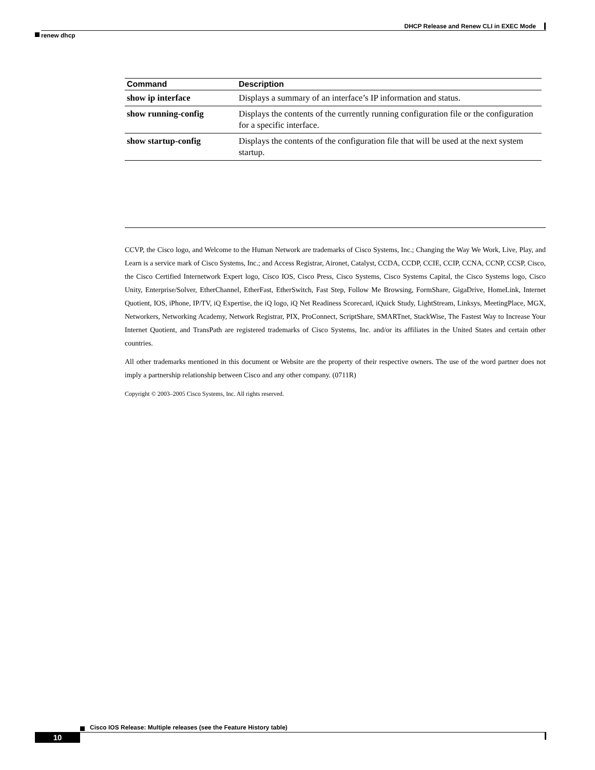DHCP Release and Renew CLI in EXEC Mode
renew dhcp
| Command | Description |
| --- | --- |
| show ip interface | Displays a summary of an interface’s IP information and status. |
| show running-config | Displays the contents of the currently running configuration file or the configuration for a specific interface. |
| show startup-config | Displays the contents of the configuration file that will be used at the next system startup. |
CCVP, the Cisco logo, and Welcome to the Human Network are trademarks of Cisco Systems, Inc.; Changing the Way We Work, Live, Play, and Learn is a service mark of Cisco Systems, Inc.; and Access Registrar, Aironet, Catalyst, CCDA, CCDP, CCIE, CCIP, CCNA, CCNP, CCSP, Cisco, the Cisco Certified Internetwork Expert logo, Cisco IOS, Cisco Press, Cisco Systems, Cisco Systems Capital, the Cisco Systems logo, Cisco Unity, Enterprise/Solver, EtherChannel, EtherFast, EtherSwitch, Fast Step, Follow Me Browsing, FormShare, GigaDrive, HomeLink, Internet Quotient, IOS, iPhone, IP/TV, iQ Expertise, the iQ logo, iQ Net Readiness Scorecard, iQuick Study, LightStream, Linksys, MeetingPlace, MGX, Networkers, Networking Academy, Network Registrar, PIX, ProConnect, ScriptShare, SMARTnet, StackWise, The Fastest Way to Increase Your Internet Quotient, and TransPath are registered trademarks of Cisco Systems, Inc. and/or its affiliates in the United States and certain other countries.
All other trademarks mentioned in this document or Website are the property of their respective owners. The use of the word partner does not imply a partnership relationship between Cisco and any other company. (0711R)
Copyright © 2003–2005 Cisco Systems, Inc. All rights reserved.
Cisco IOS Release: Multiple releases (see the Feature History table)
10